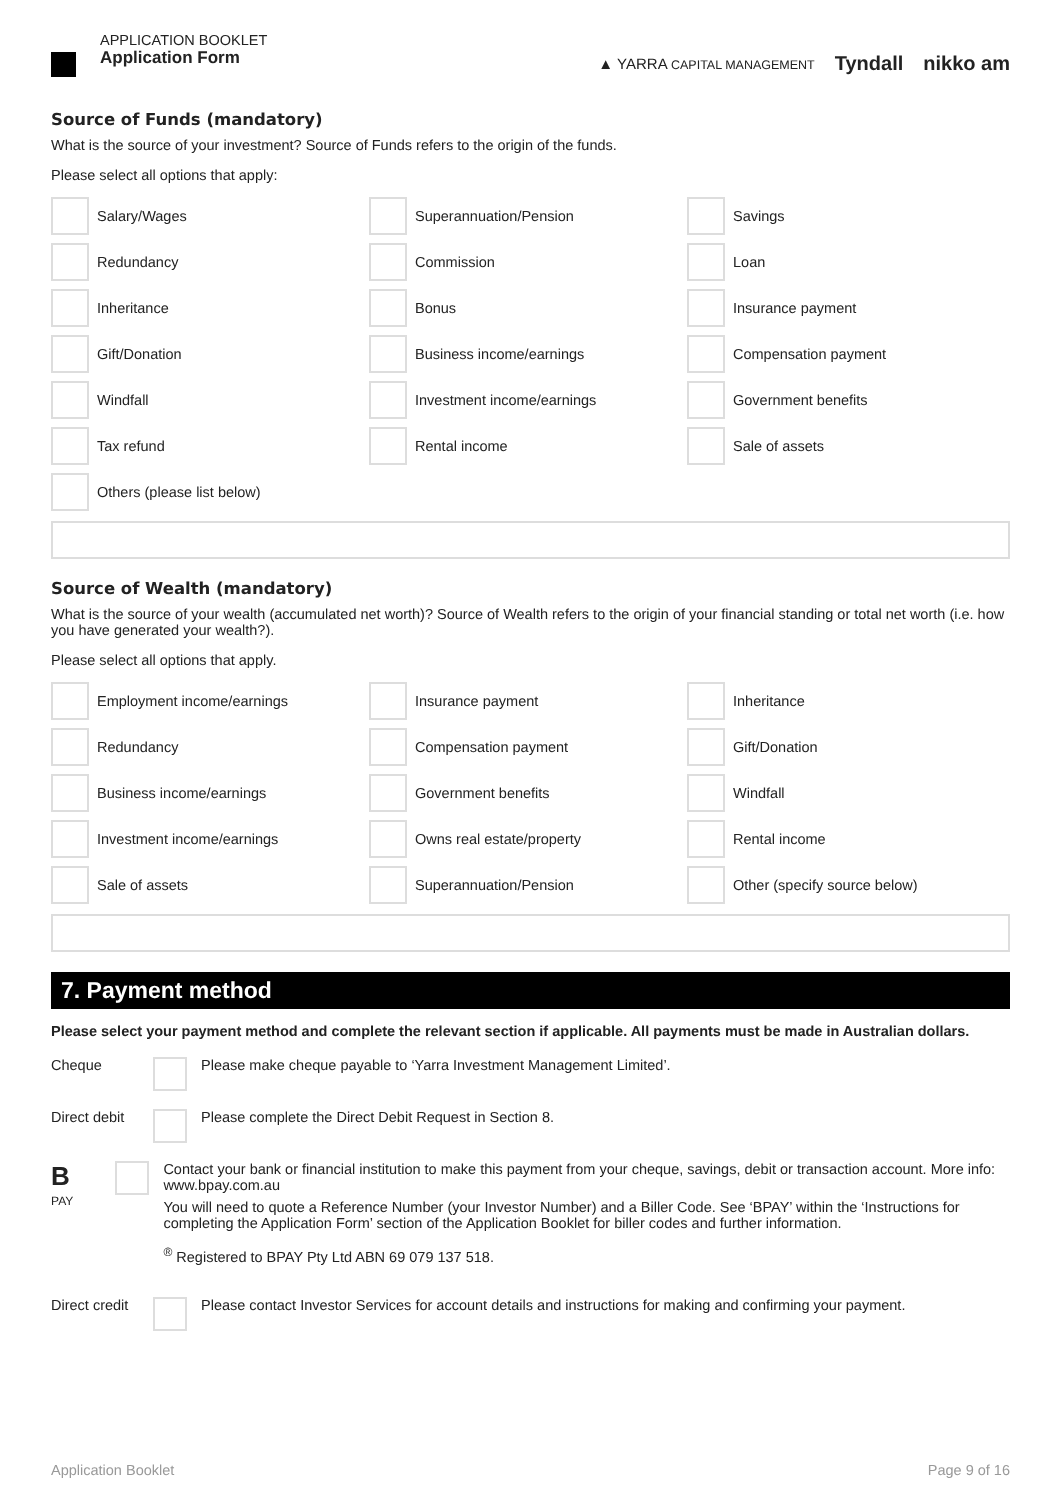APPLICATION BOOKLET
Application Form
▲ YARRA CAPITAL MANAGEMENT Tyndall nikko am
Source of Funds (mandatory)
What is the source of your investment? Source of Funds refers to the origin of the funds.
Please select all options that apply:
Salary/Wages
Superannuation/Pension
Savings
Redundancy
Commission
Loan
Inheritance
Bonus
Insurance payment
Gift/Donation
Business income/earnings
Compensation payment
Windfall
Investment income/earnings
Government benefits
Tax refund
Rental income
Sale of assets
Others (please list below)
Source of Wealth (mandatory)
What is the source of your wealth (accumulated net worth)? Source of Wealth refers to the origin of your financial standing or total net worth (i.e. how you have generated your wealth?).
Please select all options that apply.
Employment income/earnings
Insurance payment
Inheritance
Redundancy
Compensation payment
Gift/Donation
Business income/earnings
Government benefits
Windfall
Investment income/earnings
Owns real estate/property
Rental income
Sale of assets
Superannuation/Pension
Other (specify source below)
7. Payment method
Please select your payment method and complete the relevant section if applicable. All payments must be made in Australian dollars.
Cheque Please make cheque payable to ‘Yarra Investment Management Limited’.
Direct debit
Please complete the Direct Debit Request in Section 8.
B
PAY
Contact your bank or financial institution to make this payment from your cheque, savings, debit or transaction account. More info: www.bpay.com.au
You will need to quote a Reference Number (your Investor Number) and a Biller Code. See ‘BPAY’ within the ‘Instructions for completing the Application Form’ section of the Application Booklet for biller codes and further information.
<sup>®</sup> Registered to BPAY Pty Ltd ABN 69 079 137 518.
Direct credit
Please contact Investor Services for account details and instructions for making and confirming your payment.
Application Booklet Page 9 of 16